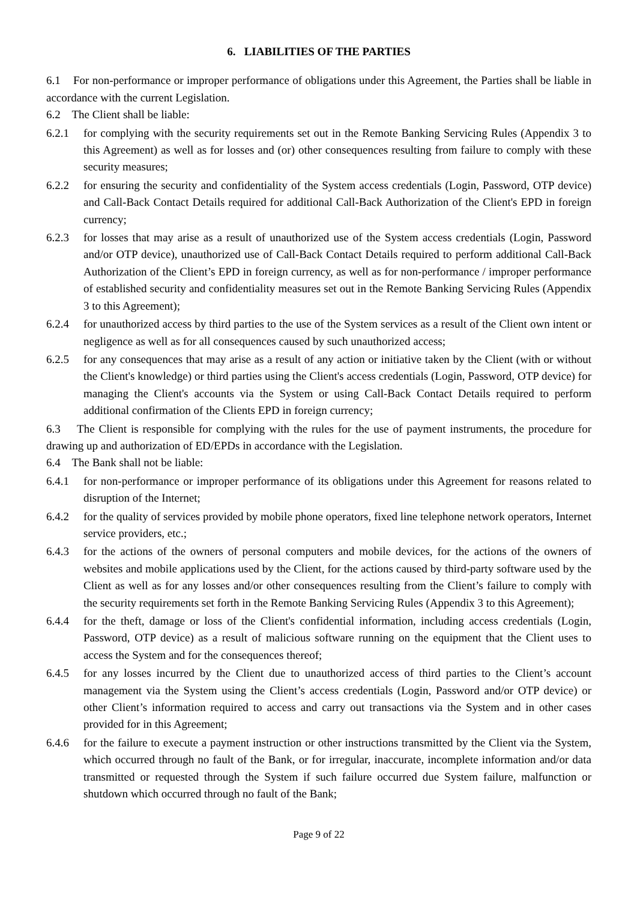6. LIABILITIES OF THE PARTIES
6.1 For non-performance or improper performance of obligations under this Agreement, the Parties shall be liable in accordance with the current Legislation.
6.2 The Client shall be liable:
6.2.1 for complying with the security requirements set out in the Remote Banking Servicing Rules (Appendix 3 to this Agreement) as well as for losses and (or) other consequences resulting from failure to comply with these security measures;
6.2.2 for ensuring the security and confidentiality of the System access credentials (Login, Password, OTP device) and Call-Back Contact Details required for additional Call-Back Authorization of the Client's EPD in foreign currency;
6.2.3 for losses that may arise as a result of unauthorized use of the System access credentials (Login, Password and/or OTP device), unauthorized use of Call-Back Contact Details required to perform additional Call-Back Authorization of the Client’s EPD in foreign currency, as well as for non-performance / improper performance of established security and confidentiality measures set out in the Remote Banking Servicing Rules (Appendix 3 to this Agreement);
6.2.4 for unauthorized access by third parties to the use of the System services as a result of the Client own intent or negligence as well as for all consequences caused by such unauthorized access;
6.2.5 for any consequences that may arise as a result of any action or initiative taken by the Client (with or without the Client's knowledge) or third parties using the Client's access credentials (Login, Password, OTP device) for managing the Client's accounts via the System or using Call-Back Contact Details required to perform additional confirmation of the Clients EPD in foreign currency;
6.3 The Client is responsible for complying with the rules for the use of payment instruments, the procedure for drawing up and authorization of ED/EPDs in accordance with the Legislation.
6.4 The Bank shall not be liable:
6.4.1 for non-performance or improper performance of its obligations under this Agreement for reasons related to disruption of the Internet;
6.4.2 for the quality of services provided by mobile phone operators, fixed line telephone network operators, Internet service providers, etc.;
6.4.3 for the actions of the owners of personal computers and mobile devices, for the actions of the owners of websites and mobile applications used by the Client, for the actions caused by third-party software used by the Client as well as for any losses and/or other consequences resulting from the Client’s failure to comply with the security requirements set forth in the Remote Banking Servicing Rules (Appendix 3 to this Agreement);
6.4.4 for the theft, damage or loss of the Client's confidential information, including access credentials (Login, Password, OTP device) as a result of malicious software running on the equipment that the Client uses to access the System and for the consequences thereof;
6.4.5 for any losses incurred by the Client due to unauthorized access of third parties to the Client’s account management via the System using the Client’s access credentials (Login, Password and/or OTP device) or other Client’s information required to access and carry out transactions via the System and in other cases provided for in this Agreement;
6.4.6 for the failure to execute a payment instruction or other instructions transmitted by the Client via the System, which occurred through no fault of the Bank, or for irregular, inaccurate, incomplete information and/or data transmitted or requested through the System if such failure occurred due System failure, malfunction or shutdown which occurred through no fault of the Bank;
Page 9 of 22